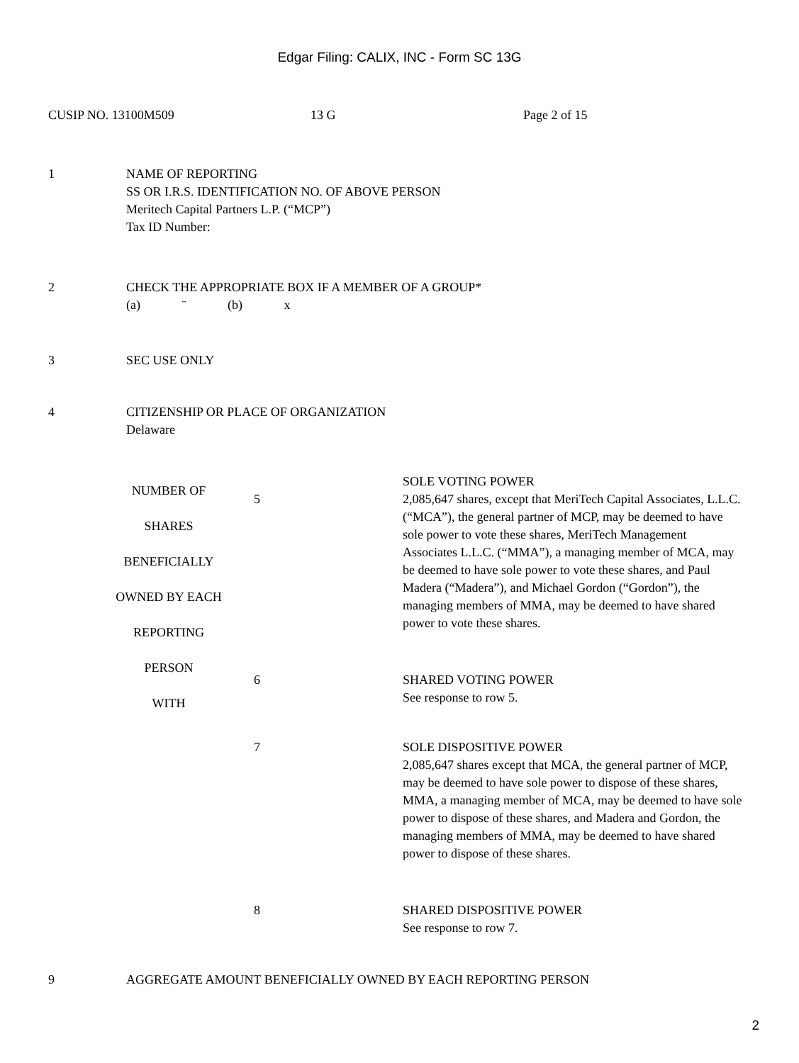Edgar Filing: CALIX, INC - Form SC 13G
CUSIP NO. 13100M509 13 G Page 2 of 15
1 NAME OF REPORTING
SS OR I.R.S. IDENTIFICATION NO. OF ABOVE PERSON
Meritech Capital Partners L.P. (“MCP”)
Tax ID Number:
2 CHECK THE APPROPRIATE BOX IF A MEMBER OF A GROUP*
(a) ¨ (b) x
3 SEC USE ONLY
4 CITIZENSHIP OR PLACE OF ORGANIZATION
Delaware
| NUMBER OF SHARES BENEFICIALLY OWNED BY EACH REPORTING PERSON WITH | 5 | SOLE VOTING POWER 2,085,647 shares, except that MeriTech Capital Associates, L.L.C. (“MCA”), the general partner of MCP, may be deemed to have sole power to vote these shares, MeriTech Management Associates L.L.C. (“MMA”), a managing member of MCA, may be deemed to have sole power to vote these shares, and Paul Madera (“Madera”), and Michael Gordon (“Gordon”), the managing members of MMA, may be deemed to have shared power to vote these shares. |
| | 6 | SHARED VOTING POWER See response to row 5. |
| | 7 | SOLE DISPOSITIVE POWER 2,085,647 shares except that MCA, the general partner of MCP, may be deemed to have sole power to dispose of these shares, MMA, a managing member of MCA, may be deemed to have sole power to dispose of these shares, and Madera and Gordon, the managing members of MMA, may be deemed to have shared power to dispose of these shares. |
| | 8 | SHARED DISPOSITIVE POWER See response to row 7. |
9 AGGREGATE AMOUNT BENEFICIALLY OWNED BY EACH REPORTING PERSON
2